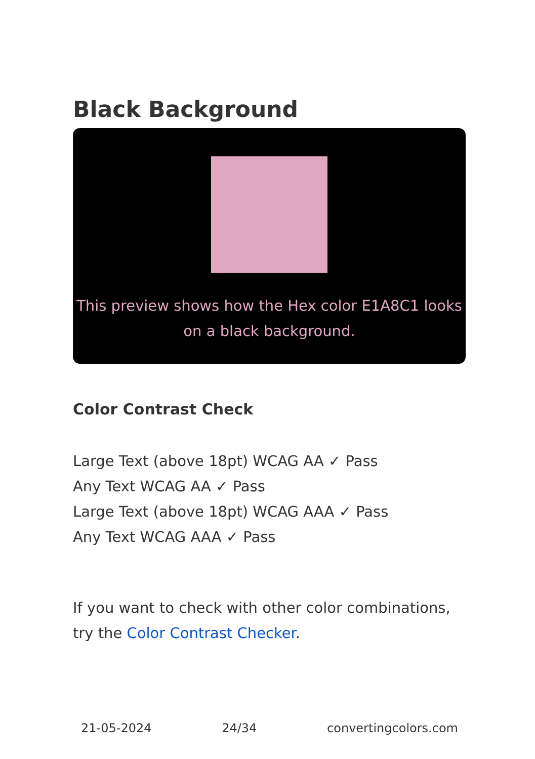Black Background
This preview shows how the Hex color E1A8C1 looks on a black background.
Color Contrast Check
Large Text (above 18pt) WCAG AA ✓ Pass
Any Text WCAG AA ✓ Pass
Large Text (above 18pt) WCAG AAA ✓ Pass
Any Text WCAG AAA ✓ Pass
If you want to check with other color combinations, try the Color Contrast Checker.
21-05-2024 24/34 convertingcolors.com